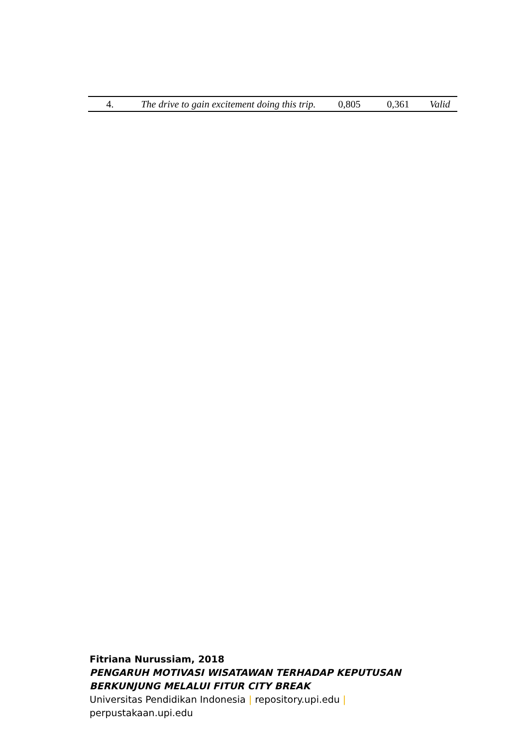| 4. | The drive to gain excitement doing this trip. | 0,805 | 0,361 | Valid |
Fitriana Nurussiam, 2018
PENGARUH MOTIVASI WISATAWAN TERHADAP KEPUTUSAN
BERKUNJUNG MELALUI FITUR CITY BREAK
Universitas Pendidikan Indonesia | repository.upi.edu |
perpustakaan.upi.edu